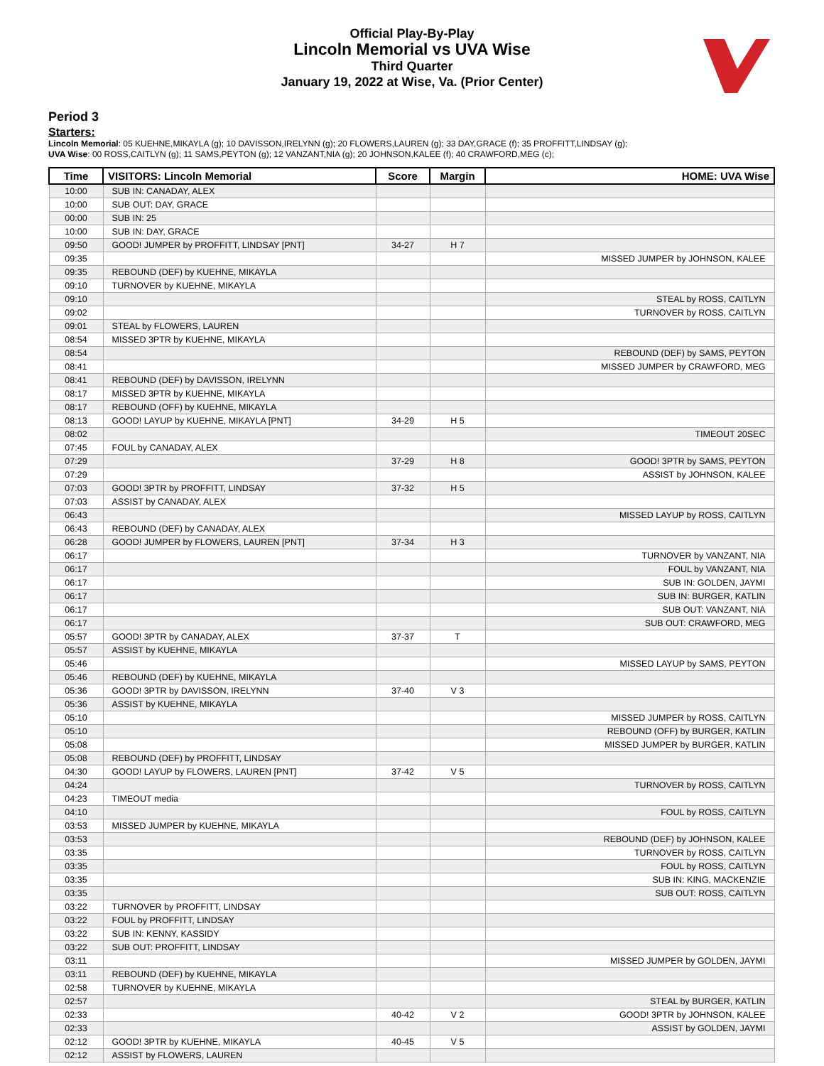Official Play-By-Play
Lincoln Memorial vs UVA Wise
Third Quarter
January 19, 2022 at Wise, Va. (Prior Center)
Period 3
Starters:
Lincoln Memorial: 05 KUEHNE,MIKAYLA (g); 10 DAVISSON,IRELYNN (g); 20 FLOWERS,LAUREN (g); 33 DAY,GRACE (f); 35 PROFFITT,LINDSAY (g);
UVA Wise: 00 ROSS,CAITLYN (g); 11 SAMS,PEYTON (g); 12 VANZANT,NIA (g); 20 JOHNSON,KALEE (f); 40 CRAWFORD,MEG (c);
| Time | VISITORS: Lincoln Memorial | Score | Margin | HOME: UVA Wise |
| --- | --- | --- | --- | --- |
| 10:00 | SUB IN: CANADAY, ALEX | | | |
| 10:00 | SUB OUT: DAY, GRACE | | | |
| 00:00 | SUB IN: 25 | | | |
| 10:00 | SUB IN: DAY, GRACE | | | |
| 09:50 | GOOD! JUMPER by PROFFITT, LINDSAY [PNT] | 34-27 | H 7 | |
| 09:35 | | | | MISSED JUMPER by JOHNSON, KALEE |
| 09:35 | REBOUND (DEF) by KUEHNE, MIKAYLA | | | |
| 09:10 | TURNOVER by KUEHNE, MIKAYLA | | | |
| 09:10 | | | | STEAL by ROSS, CAITLYN |
| 09:02 | | | | TURNOVER by ROSS, CAITLYN |
| 09:01 | STEAL by FLOWERS, LAUREN | | | |
| 08:54 | MISSED 3PTR by KUEHNE, MIKAYLA | | | |
| 08:54 | | | | REBOUND (DEF) by SAMS, PEYTON |
| 08:41 | | | | MISSED JUMPER by CRAWFORD, MEG |
| 08:41 | REBOUND (DEF) by DAVISSON, IRELYNN | | | |
| 08:17 | MISSED 3PTR by KUEHNE, MIKAYLA | | | |
| 08:17 | REBOUND (OFF) by KUEHNE, MIKAYLA | | | |
| 08:13 | GOOD! LAYUP by KUEHNE, MIKAYLA [PNT] | 34-29 | H 5 | |
| 08:02 | | | | TIMEOUT 20SEC |
| 07:45 | FOUL by CANADAY, ALEX | | | |
| 07:29 | | 37-29 | H 8 | GOOD! 3PTR by SAMS, PEYTON |
| 07:29 | | | | ASSIST by JOHNSON, KALEE |
| 07:03 | GOOD! 3PTR by PROFFITT, LINDSAY | 37-32 | H 5 | |
| 07:03 | ASSIST by CANADAY, ALEX | | | |
| 06:43 | | | | MISSED LAYUP by ROSS, CAITLYN |
| 06:43 | REBOUND (DEF) by CANADAY, ALEX | | | |
| 06:28 | GOOD! JUMPER by FLOWERS, LAUREN [PNT] | 37-34 | H 3 | |
| 06:17 | | | | TURNOVER by VANZANT, NIA |
| 06:17 | | | | FOUL by VANZANT, NIA |
| 06:17 | | | | SUB IN: GOLDEN, JAYMI |
| 06:17 | | | | SUB IN: BURGER, KATLIN |
| 06:17 | | | | SUB OUT: VANZANT, NIA |
| 06:17 | | | | SUB OUT: CRAWFORD, MEG |
| 05:57 | GOOD! 3PTR by CANADAY, ALEX | 37-37 | T | |
| 05:57 | ASSIST by KUEHNE, MIKAYLA | | | |
| 05:46 | | | | MISSED LAYUP by SAMS, PEYTON |
| 05:46 | REBOUND (DEF) by KUEHNE, MIKAYLA | | | |
| 05:36 | GOOD! 3PTR by DAVISSON, IRELYNN | 37-40 | V 3 | |
| 05:36 | ASSIST by KUEHNE, MIKAYLA | | | |
| 05:10 | | | | MISSED JUMPER by ROSS, CAITLYN |
| 05:10 | | | | REBOUND (OFF) by BURGER, KATLIN |
| 05:08 | | | | MISSED JUMPER by BURGER, KATLIN |
| 05:08 | REBOUND (DEF) by PROFFITT, LINDSAY | | | |
| 04:30 | GOOD! LAYUP by FLOWERS, LAUREN [PNT] | 37-42 | V 5 | |
| 04:24 | | | | TURNOVER by ROSS, CAITLYN |
| 04:23 | TIMEOUT media | | | |
| 04:10 | | | | FOUL by ROSS, CAITLYN |
| 03:53 | MISSED JUMPER by KUEHNE, MIKAYLA | | | |
| 03:53 | | | | REBOUND (DEF) by JOHNSON, KALEE |
| 03:35 | | | | TURNOVER by ROSS, CAITLYN |
| 03:35 | | | | FOUL by ROSS, CAITLYN |
| 03:35 | | | | SUB IN: KING, MACKENZIE |
| 03:35 | | | | SUB OUT: ROSS, CAITLYN |
| 03:22 | TURNOVER by PROFFITT, LINDSAY | | | |
| 03:22 | FOUL by PROFFITT, LINDSAY | | | |
| 03:22 | SUB IN: KENNY, KASSIDY | | | |
| 03:22 | SUB OUT: PROFFITT, LINDSAY | | | |
| 03:11 | | | | MISSED JUMPER by GOLDEN, JAYMI |
| 03:11 | REBOUND (DEF) by KUEHNE, MIKAYLA | | | |
| 02:58 | TURNOVER by KUEHNE, MIKAYLA | | | |
| 02:57 | | | | STEAL by BURGER, KATLIN |
| 02:33 | | 40-42 | V 2 | GOOD! 3PTR by JOHNSON, KALEE |
| 02:33 | | | | ASSIST by GOLDEN, JAYMI |
| 02:12 | GOOD! 3PTR by KUEHNE, MIKAYLA | 40-45 | V 5 | |
| 02:12 | ASSIST by FLOWERS, LAUREN | | | |